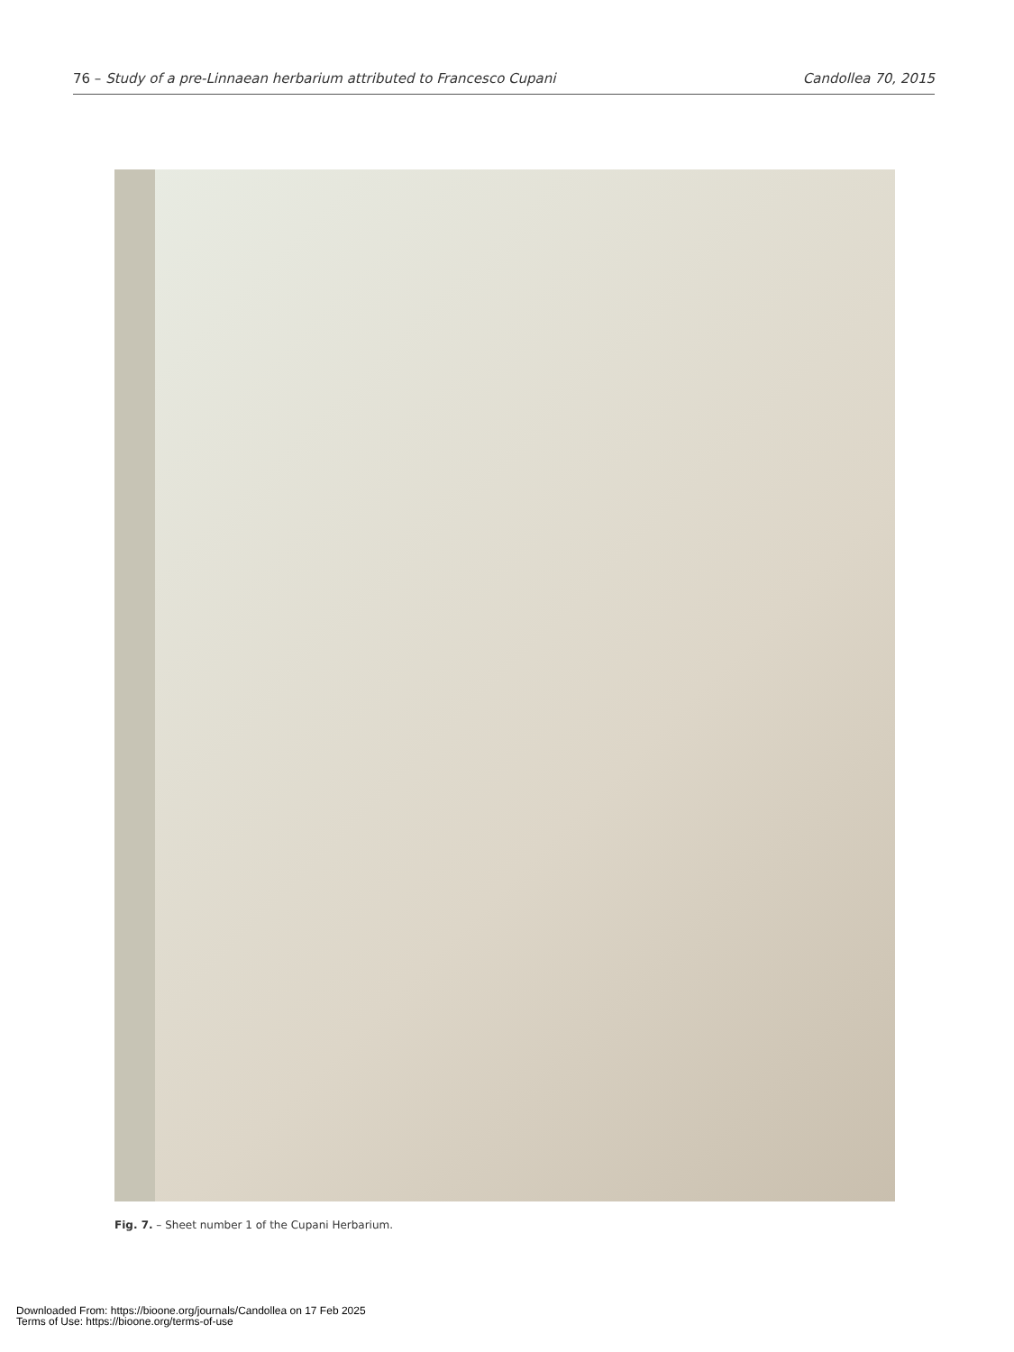76 – Study of a pre-Linnaean herbarium attributed to Francesco Cupani Candollea 70, 2015
Fig. 7. – Sheet number 1 of the Cupani Herbarium.
Downloaded From: https://bioone.org/journals/Candollea on 17 Feb 2025
Terms of Use: https://bioone.org/terms-of-use